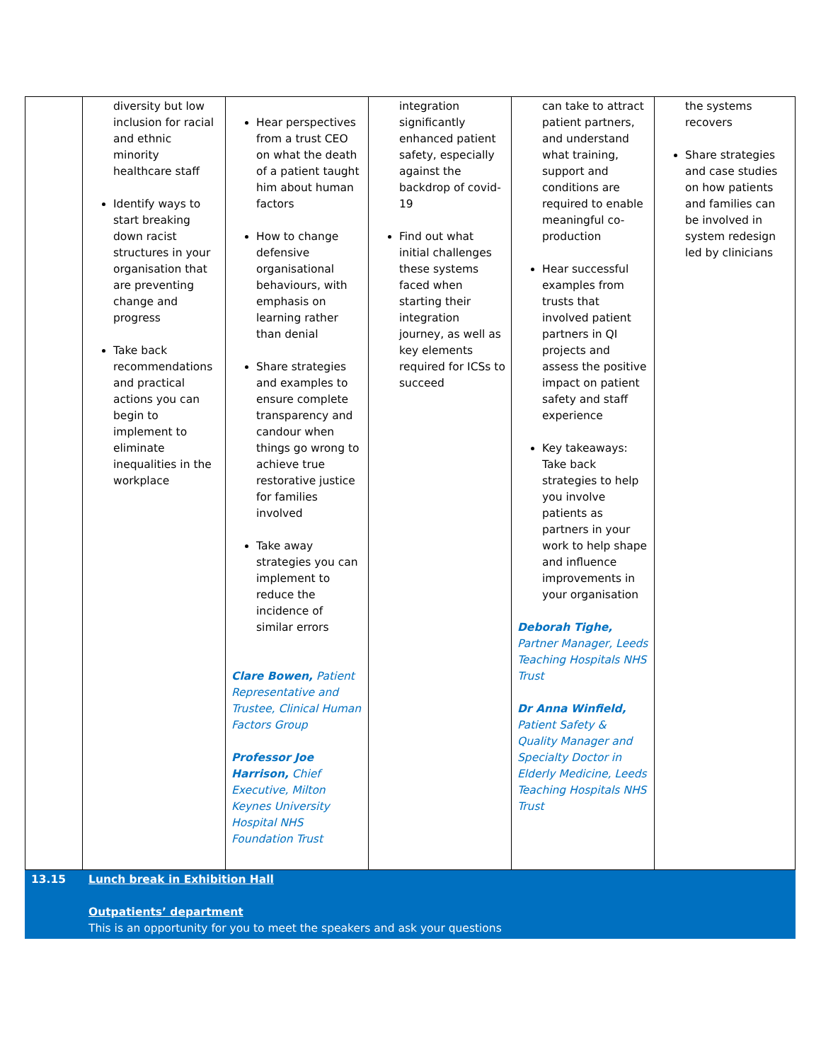| | diversity but low inclusion for racial and ethnic minority healthcare staff Identify ways to start breaking down racist structures in your organisation that are preventing change and progress Take back recommendations and practical actions you can begin to implement to eliminate inequalities in the workplace | Hear perspectives from a trust CEO on what the death of a patient taught him about human factors How to change defensive organisational behaviours, with emphasis on learning rather than denial Share strategies and examples to ensure complete transparency and candour when things go wrong to achieve true restorative justice for families involved Take away strategies you can implement to reduce the incidence of similar errors Clare Bowen, Patient Representative and Trustee, Clinical Human Factors Group Professor Joe Harrison, Chief Executive, Milton Keynes University Hospital NHS Foundation Trust | integration significantly enhanced patient safety, especially against the backdrop of covid-19 Find out what initial challenges these systems faced when starting their integration journey, as well as key elements required for ICSs to succeed | can take to attract patient partners, and understand what training, support and conditions are required to enable meaningful co-production Hear successful examples from trusts that involved patient partners in QI projects and assess the positive impact on patient safety and staff experience Key takeaways: Take back strategies to help you involve patients as partners in your work to help shape and influence improvements in your organisation Deborah Tighe, Partner Manager, Leeds Teaching Hospitals NHS Trust Dr Anna Winfield, Patient Safety & Quality Manager and Specialty Doctor in Elderly Medicine, Leeds Teaching Hospitals NHS Trust | the systems recovers Share strategies and case studies on how patients and families can be involved in system redesign led by clinicians |
| 13.15 | Lunch break in Exhibition Hall Outpatients’ department This is an opportunity for you to meet the speakers and ask your questions | | | | |